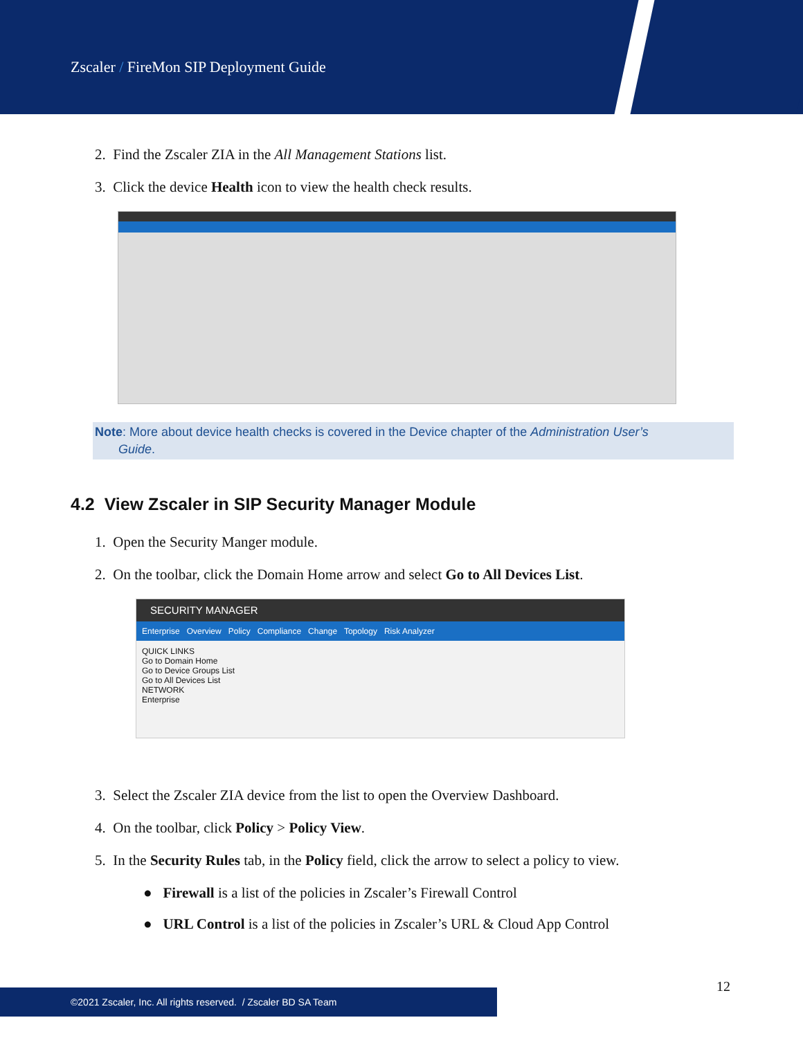Zscaler / FireMon SIP Deployment Guide
2. Find the Zscaler ZIA in the All Management Stations list.
3. Click the device Health icon to view the health check results.
Note: More about device health checks is covered in the Device chapter of the Administration User’s
Guide.
4.2 View Zscaler in SIP Security Manager Module
1. Open the Security Manger module.
2. On the toolbar, click the Domain Home arrow and select Go to All Devices List.
SECURITY MANAGER
Enterprise Overview Policy Compliance Change Topology Risk Analyzer
QUICK LINKS
Go to Domain Home
Go to Device Groups List
Go to All Devices List
NETWORK
Enterprise
3. Select the Zscaler ZIA device from the list to open the Overview Dashboard.
4. On the toolbar, click Policy > Policy View.
5. In the Security Rules tab, in the Policy field, click the arrow to select a policy to view.
● Firewall is a list of the policies in Zscaler’s Firewall Control
● URL Control is a list of the policies in Zscaler’s URL & Cloud App Control
12
©2021 Zscaler, Inc. All rights reserved. / Zscaler BD SA Team